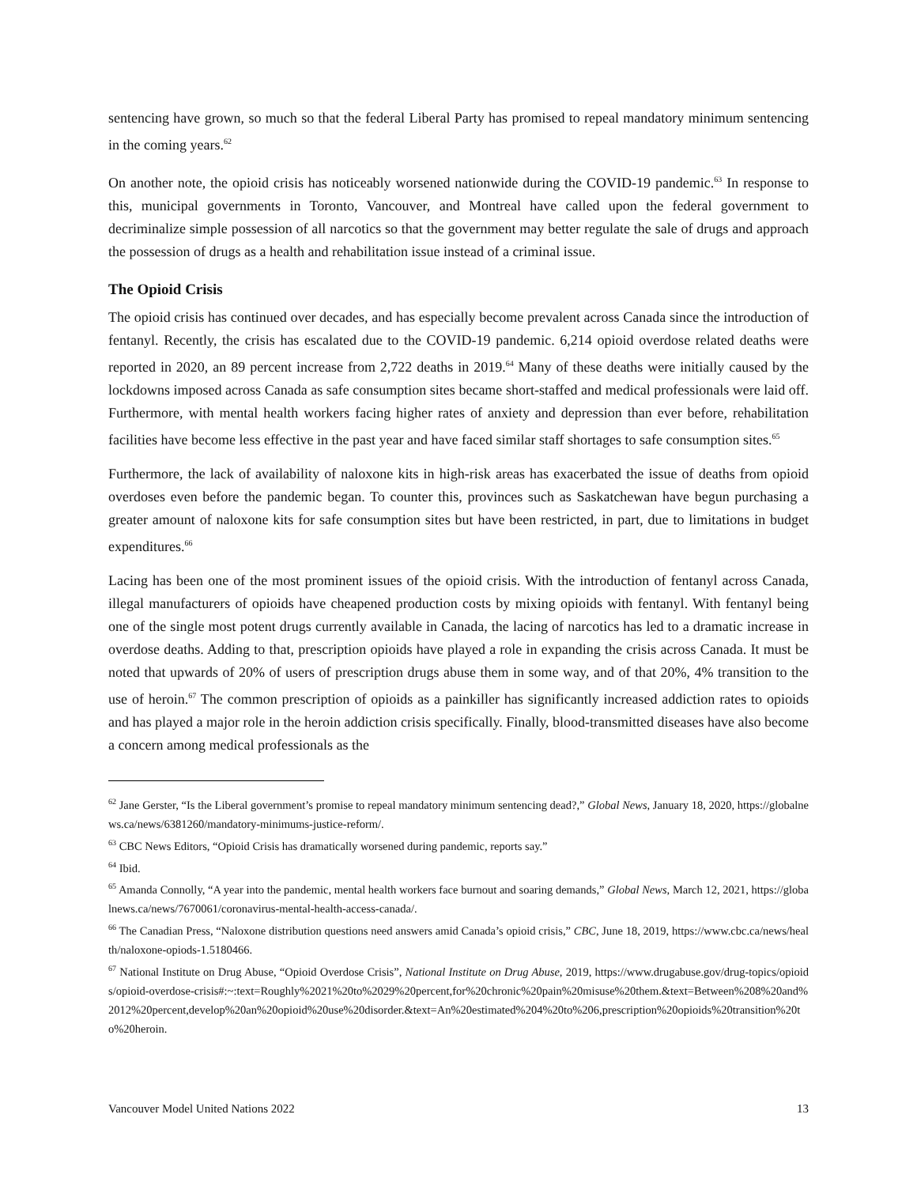sentencing have grown, so much so that the federal Liberal Party has promised to repeal mandatory minimum sentencing in the coming years.<sup>62</sup>
On another note, the opioid crisis has noticeably worsened nationwide during the COVID-19 pandemic.<sup>63</sup> In response to this, municipal governments in Toronto, Vancouver, and Montreal have called upon the federal government to decriminalize simple possession of all narcotics so that the government may better regulate the sale of drugs and approach the possession of drugs as a health and rehabilitation issue instead of a criminal issue.
The Opioid Crisis
The opioid crisis has continued over decades, and has especially become prevalent across Canada since the introduction of fentanyl. Recently, the crisis has escalated due to the COVID-19 pandemic. 6,214 opioid overdose related deaths were reported in 2020, an 89 percent increase from 2,722 deaths in 2019.<sup>64</sup> Many of these deaths were initially caused by the lockdowns imposed across Canada as safe consumption sites became short-staffed and medical professionals were laid off. Furthermore, with mental health workers facing higher rates of anxiety and depression than ever before, rehabilitation facilities have become less effective in the past year and have faced similar staff shortages to safe consumption sites.<sup>65</sup>
Furthermore, the lack of availability of naloxone kits in high-risk areas has exacerbated the issue of deaths from opioid overdoses even before the pandemic began. To counter this, provinces such as Saskatchewan have begun purchasing a greater amount of naloxone kits for safe consumption sites but have been restricted, in part, due to limitations in budget expenditures.<sup>66</sup>
Lacing has been one of the most prominent issues of the opioid crisis. With the introduction of fentanyl across Canada, illegal manufacturers of opioids have cheapened production costs by mixing opioids with fentanyl. With fentanyl being one of the single most potent drugs currently available in Canada, the lacing of narcotics has led to a dramatic increase in overdose deaths. Adding to that, prescription opioids have played a role in expanding the crisis across Canada. It must be noted that upwards of 20% of users of prescription drugs abuse them in some way, and of that 20%, 4% transition to the use of heroin.<sup>67</sup> The common prescription of opioids as a painkiller has significantly increased addiction rates to opioids and has played a major role in the heroin addiction crisis specifically. Finally, blood-transmitted diseases have also become a concern among medical professionals as the
<sup>62</sup> Jane Gerster, “Is the Liberal government’s promise to repeal mandatory minimum sentencing dead?,” Global News, January 18, 2020, https://globalnews.ca/news/6381260/mandatory-minimums-justice-reform/.
<sup>63</sup> CBC News Editors, “Opioid Crisis has dramatically worsened during pandemic, reports say.”
<sup>64</sup> Ibid.
<sup>65</sup> Amanda Connolly, “A year into the pandemic, mental health workers face burnout and soaring demands,” Global News, March 12, 2021, https://globalnews.ca/news/7670061/coronavirus-mental-health-access-canada/.
<sup>66</sup> The Canadian Press, “Naloxone distribution questions need answers amid Canada’s opioid crisis,” CBC, June 18, 2019, https://www.cbc.ca/news/health/naloxone-opiods-1.5180466.
<sup>67</sup> National Institute on Drug Abuse, “Opioid Overdose Crisis”, National Institute on Drug Abuse, 2019, https://www.drugabuse.gov/drug-topics/opioids/opioid-overdose-crisis#:~:text=Roughly%2021%20to%2029%20percent,for%20chronic%20pain%20misuse%20them.&text=Between%208%20and%2012%20percent,develop%20an%20opioid%20use%20disorder.&text=An%20estimated%204%20to%206,prescription%20opioids%20transition%20to%20heroin.
Vancouver Model United Nations 2022 13